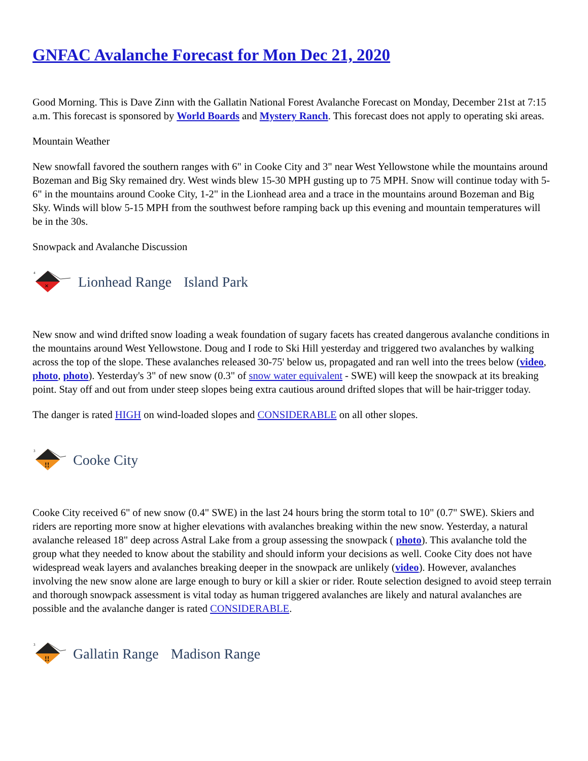GNFAC Avalanche Forecast for Mon Dec 21, 2020
Good Morning. This is Dave Zinn with the Gallatin National Forest Avalanche Forecast on Monday, December 21st at 7:15 a.m. This forecast is sponsored by World Boards and Mystery Ranch. This forecast does not apply to operating ski areas.
Mountain Weather
New snowfall favored the southern ranges with 6" in Cooke City and 3" near West Yellowstone while the mountains around Bozeman and Big Sky remained dry. West winds blew 15-30 MPH gusting up to 75 MPH. Snow will continue today with 5-6" in the mountains around Cooke City, 1-2" in the Lionhead area and a trace in the mountains around Bozeman and Big Sky. Winds will blow 5-15 MPH from the southwest before ramping back up this evening and mountain temperatures will be in the 30s.
Snowpack and Avalanche Discussion
4
×
Lionhead Range Island Park
New snow and wind drifted snow loading a weak foundation of sugary facets has created dangerous avalanche conditions in the mountains around West Yellowstone. Doug and I rode to Ski Hill yesterday and triggered two avalanches by walking across the top of the slope. These avalanches released 30-75' below us, propagated and ran well into the trees below (video, photo, photo). Yesterday's 3" of new snow (0.3" of snow water equivalent - SWE) will keep the snowpack at its breaking point. Stay off and out from under steep slopes being extra cautious around drifted slopes that will be hair-trigger today.
The danger is rated HIGH on wind-loaded slopes and CONSIDERABLE on all other slopes.
3
!!
Cooke City
Cooke City received 6" of new snow (0.4" SWE) in the last 24 hours bring the storm total to 10" (0.7" SWE). Skiers and riders are reporting more snow at higher elevations with avalanches breaking within the new snow. Yesterday, a natural avalanche released 18" deep across Astral Lake from a group assessing the snowpack ( photo). This avalanche told the group what they needed to know about the stability and should inform your decisions as well. Cooke City does not have widespread weak layers and avalanches breaking deeper in the snowpack are unlikely (video). However, avalanches involving the new snow alone are large enough to bury or kill a skier or rider. Route selection designed to avoid steep terrain and thorough snowpack assessment is vital today as human triggered avalanches are likely and natural avalanches are possible and the avalanche danger is rated CONSIDERABLE.
3
!!
Gallatin Range Madison Range